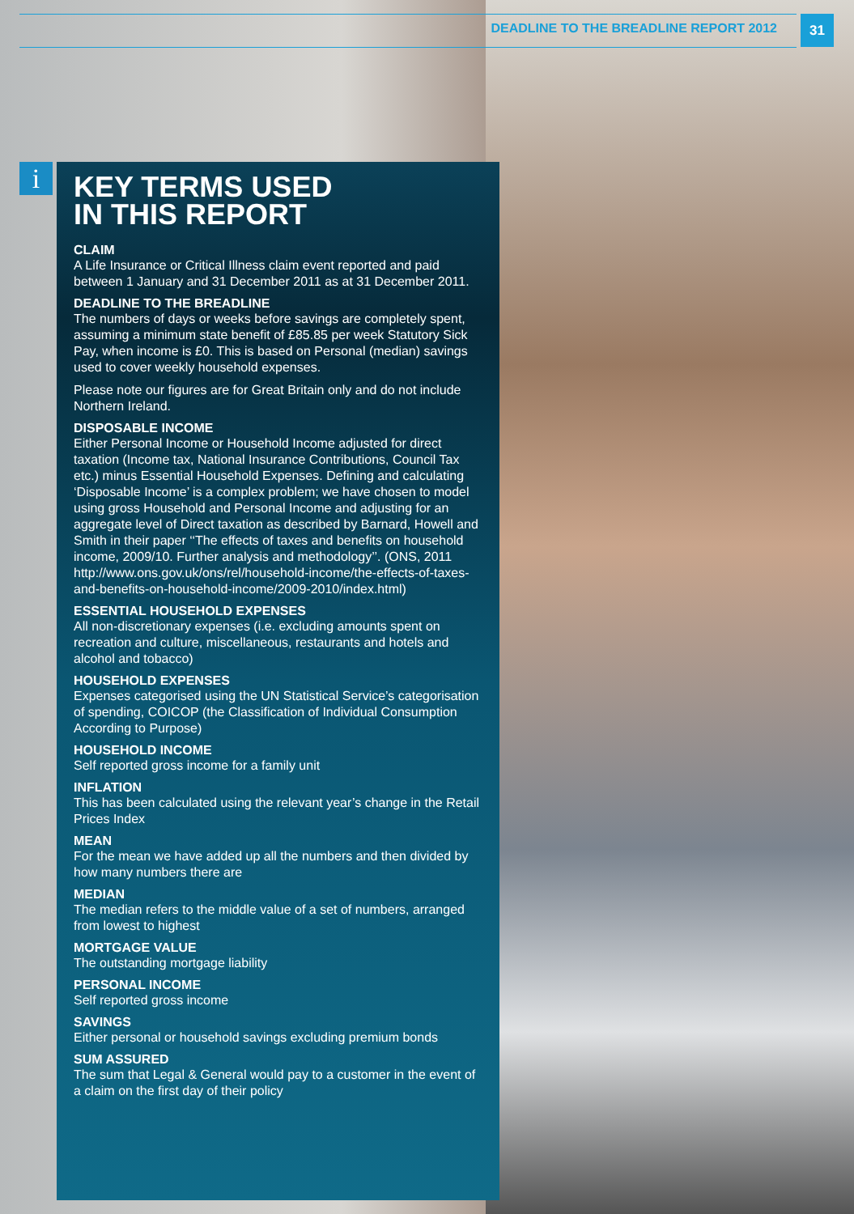DEADLINE TO THE BREADLINE REPORT 2012
31
i
KEY TERMS USED
IN THIS REPORT
CLAIM
A Life Insurance or Critical Illness claim event reported and paid between 1 January and 31 December 2011 as at 31 December 2011.
DEADLINE TO THE BREADLINE
The numbers of days or weeks before savings are completely spent, assuming a minimum state benefit of £85.85 per week Statutory Sick Pay, when income is £0. This is based on Personal (median) savings used to cover weekly household expenses.
Please note our figures are for Great Britain only and do not include Northern Ireland.
DISPOSABLE INCOME
Either Personal Income or Household Income adjusted for direct taxation (Income tax, National Insurance Contributions, Council Tax etc.) minus Essential Household Expenses. Defining and calculating ‘Disposable Income’ is a complex problem; we have chosen to model using gross Household and Personal Income and adjusting for an aggregate level of Direct taxation as described by Barnard, Howell and Smith in their paper ‘‘The effects of taxes and benefits on household income, 2009/10. Further analysis and methodology’’. (ONS, 2011 http://www.ons.gov.uk/ons/rel/household-income/the-effects-of-taxes-and-benefits-on-household-income/2009-2010/index.html)
ESSENTIAL HOUSEHOLD EXPENSES
All non-discretionary expenses (i.e. excluding amounts spent on recreation and culture, miscellaneous, restaurants and hotels and alcohol and tobacco)
HOUSEHOLD EXPENSES
Expenses categorised using the UN Statistical Service’s categorisation of spending, COICOP (the Classification of Individual Consumption According to Purpose)
HOUSEHOLD INCOME
Self reported gross income for a family unit
INFLATION
This has been calculated using the relevant year’s change in the Retail Prices Index
MEAN
For the mean we have added up all the numbers and then divided by how many numbers there are
MEDIAN
The median refers to the middle value of a set of numbers, arranged from lowest to highest
MORTGAGE VALUE
The outstanding mortgage liability
PERSONAL INCOME
Self reported gross income
SAVINGS
Either personal or household savings excluding premium bonds
SUM ASSURED
The sum that Legal & General would pay to a customer in the event of a claim on the first day of their policy